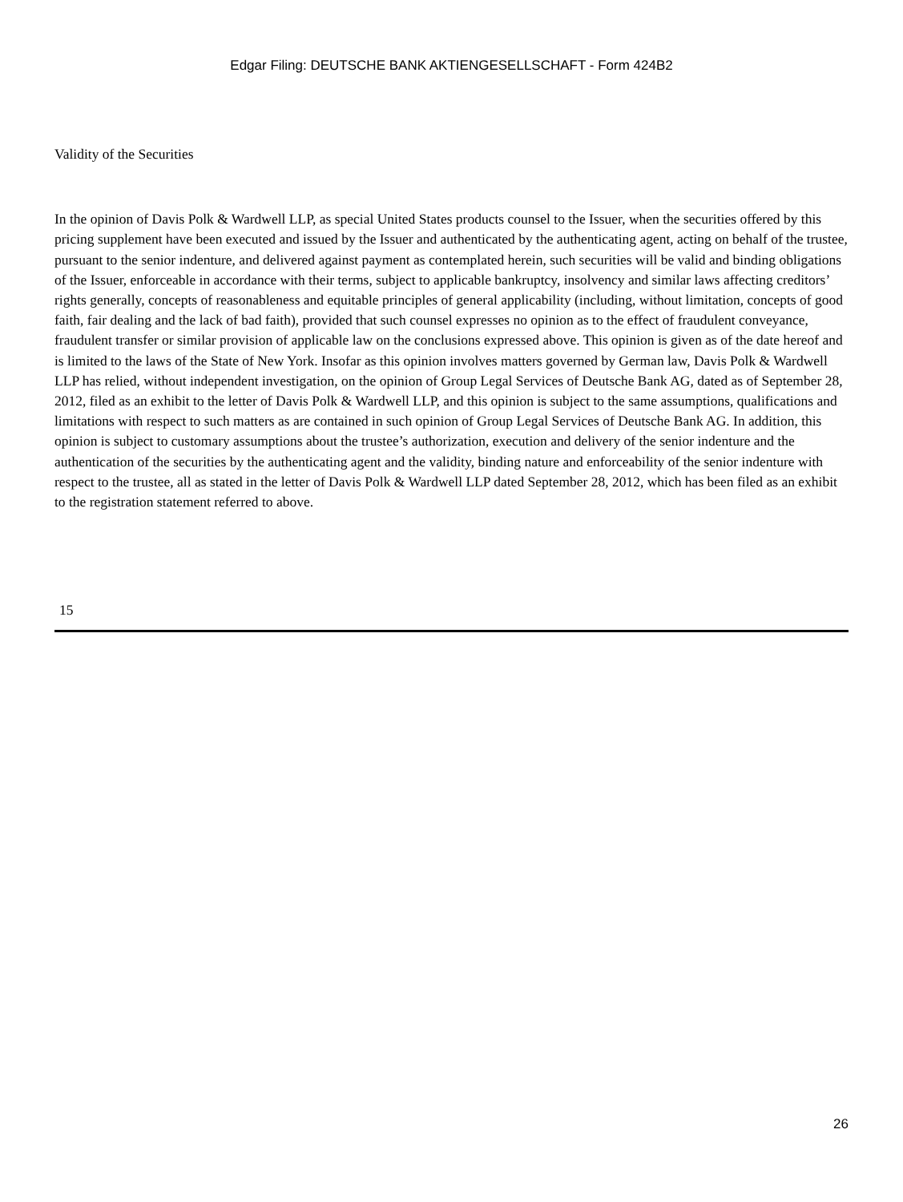Edgar Filing: DEUTSCHE BANK AKTIENGESELLSCHAFT - Form 424B2
Validity of the Securities
In the opinion of Davis Polk & Wardwell LLP, as special United States products counsel to the Issuer, when the securities offered by this pricing supplement have been executed and issued by the Issuer and authenticated by the authenticating agent, acting on behalf of the trustee, pursuant to the senior indenture, and delivered against payment as contemplated herein, such securities will be valid and binding obligations of the Issuer, enforceable in accordance with their terms, subject to applicable bankruptcy, insolvency and similar laws affecting creditors’ rights generally, concepts of reasonableness and equitable principles of general applicability (including, without limitation, concepts of good faith, fair dealing and the lack of bad faith), provided that such counsel expresses no opinion as to the effect of fraudulent conveyance, fraudulent transfer or similar provision of applicable law on the conclusions expressed above. This opinion is given as of the date hereof and is limited to the laws of the State of New York. Insofar as this opinion involves matters governed by German law, Davis Polk & Wardwell LLP has relied, without independent investigation, on the opinion of Group Legal Services of Deutsche Bank AG, dated as of September 28, 2012, filed as an exhibit to the letter of Davis Polk & Wardwell LLP, and this opinion is subject to the same assumptions, qualifications and limitations with respect to such matters as are contained in such opinion of Group Legal Services of Deutsche Bank AG. In addition, this opinion is subject to customary assumptions about the trustee’s authorization, execution and delivery of the senior indenture and the authentication of the securities by the authenticating agent and the validity, binding nature and enforceability of the senior indenture with respect to the trustee, all as stated in the letter of Davis Polk & Wardwell LLP dated September 28, 2012, which has been filed as an exhibit to the registration statement referred to above.
15
26